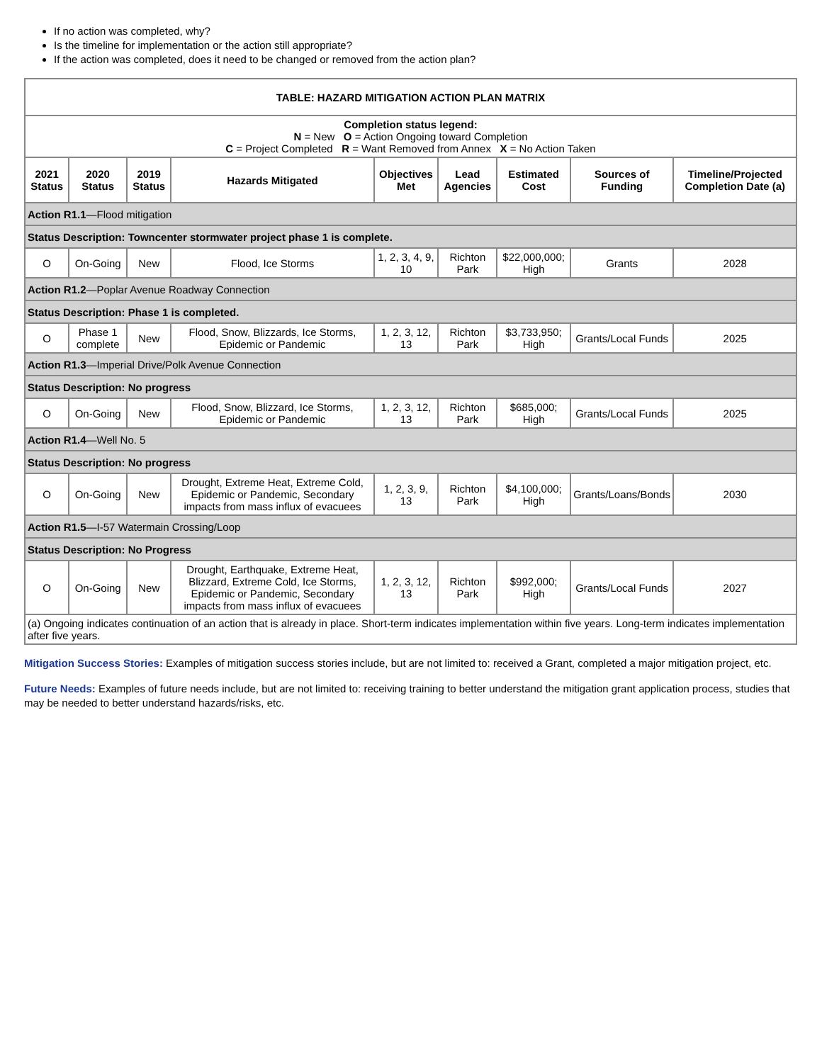If no action was completed, why?
Is the timeline for implementation or the action still appropriate?
If the action was completed, does it need to be changed or removed from the action plan?
| TABLE: HAZARD MITIGATION ACTION PLAN MATRIX | | | | | | | | |
| --- | --- | --- | --- | --- | --- | --- | --- | --- |
| Completion status legend: N = New O = Action Ongoing toward Completion C = Project Completed R = Want Removed from Annex X = No Action Taken | | | | | | | | |
| 2021 Status | 2020 Status | 2019 Status | Hazards Mitigated | Objectives Met | Lead Agencies | Estimated Cost | Sources of Funding | Timeline/Projected Completion Date (a) |
| Action R1.1 —Flood mitigation | | | | | | | | |
| Status Description: Towncenter stormwater project phase 1 is complete. | | | | | | | | |
| O | On-Going | New | Flood, Ice Storms | 1, 2, 3, 4, 9, 10 | Richton Park | $22,000,000; High | Grants | 2028 |
| Action R1.2 —Poplar Avenue Roadway Connection | | | | | | | | |
| Status Description: Phase 1 is completed. | | | | | | | | |
| O | Phase 1 complete | New | Flood, Snow, Blizzards, Ice Storms, Epidemic or Pandemic | 1, 2, 3, 12, 13 | Richton Park | $3,733,950; High | Grants/Local Funds | 2025 |
| Action R1.3 —Imperial Drive/Polk Avenue Connection | | | | | | | | |
| Status Description: No progress | | | | | | | | |
| O | On-Going | New | Flood, Snow, Blizzard, Ice Storms, Epidemic or Pandemic | 1, 2, 3, 12, 13 | Richton Park | $685,000; High | Grants/Local Funds | 2025 |
| Action R1.4 —Well No. 5 | | | | | | | | |
| Status Description: No progress | | | | | | | | |
| O | On-Going | New | Drought, Extreme Heat, Extreme Cold, Epidemic or Pandemic, Secondary impacts from mass influx of evacuees | 1, 2, 3, 9, 13 | Richton Park | $4,100,000; High | Grants/Loans/Bonds | 2030 |
| Action R1.5 —I-57 Watermain Crossing/Loop | | | | | | | | |
| Status Description: No Progress | | | | | | | | |
| O | On-Going | New | Drought, Earthquake, Extreme Heat, Blizzard, Extreme Cold, Ice Storms, Epidemic or Pandemic, Secondary impacts from mass influx of evacuees | 1, 2, 3, 12, 13 | Richton Park | $992,000; High | Grants/Local Funds | 2027 |
| (a) Ongoing indicates continuation of an action that is already in place. Short-term indicates implementation within five years. Long-term indicates implementation after five years. | | | | | | | | |
Mitigation Success Stories: Examples of mitigation success stories include, but are not limited to: received a Grant, completed a major mitigation project, etc.
Future Needs: Examples of future needs include, but are not limited to: receiving training to better understand the mitigation grant application process, studies that may be needed to better understand hazards/risks, etc.